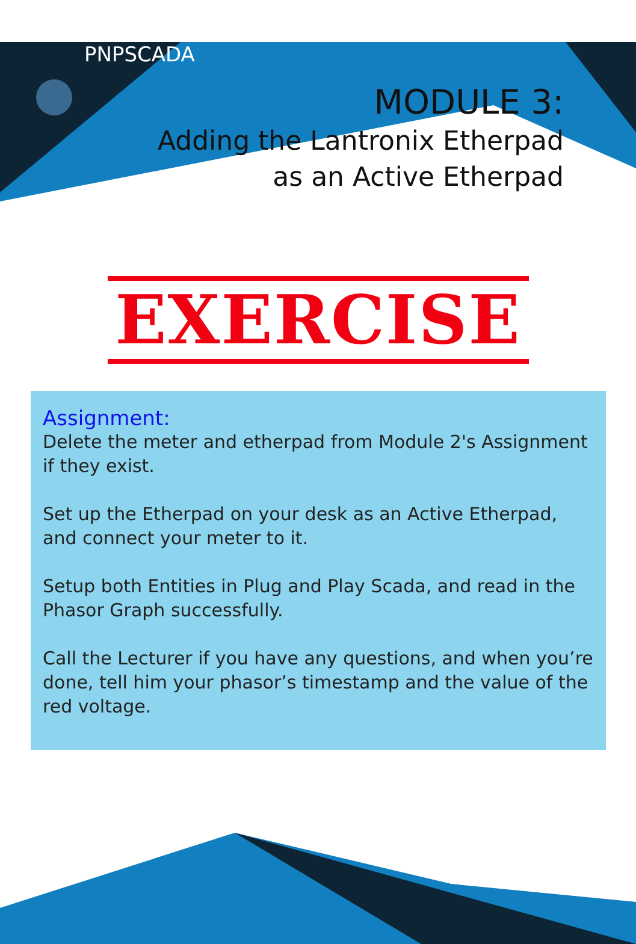PNPSCADA
MODULE 3:
Adding the Lantronix Etherpad
as an Active Etherpad
EXERCISE
Assignment:
Delete the meter and etherpad from Module 2's Assignment if they exist.
Set up the Etherpad on your desk as an Active Etherpad, and connect your meter to it.
Setup both Entities in Plug and Play Scada, and read in the Phasor Graph successfully.
Call the Lecturer if you have any questions, and when you’re done, tell him your phasor’s timestamp and the value of the red voltage.